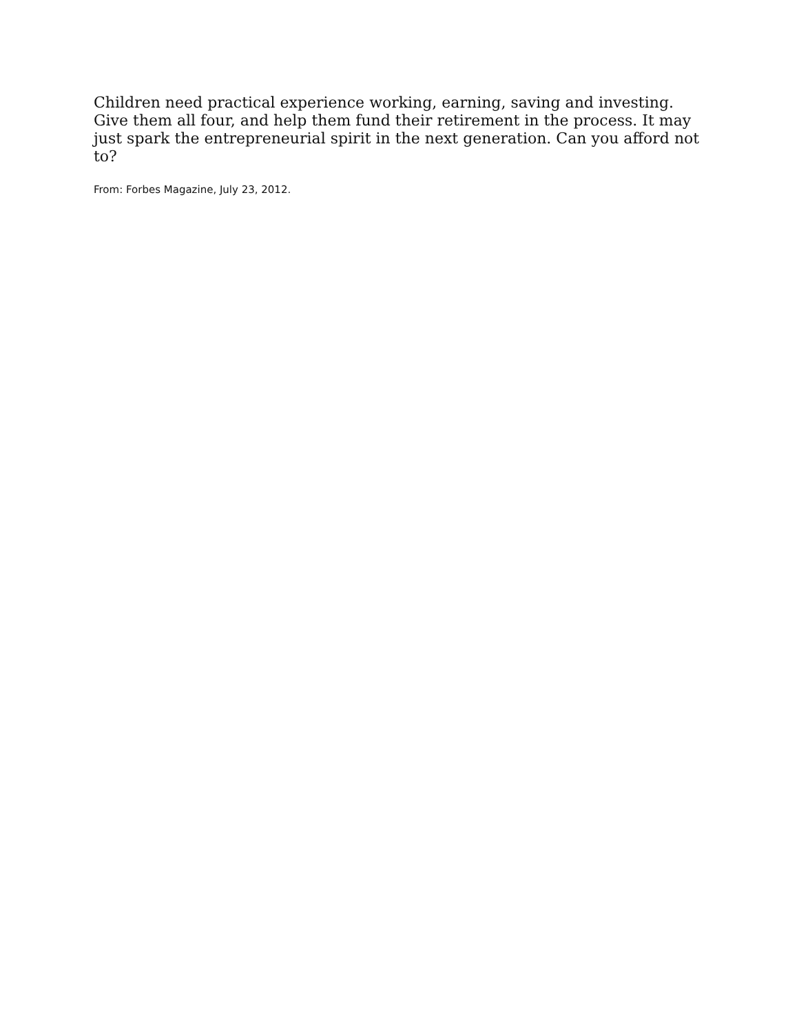Children need practical experience working, earning, saving and investing. Give them all four, and help them fund their retirement in the process. It may just spark the entrepreneurial spirit in the next generation. Can you afford not to?
From: Forbes Magazine, July 23, 2012.